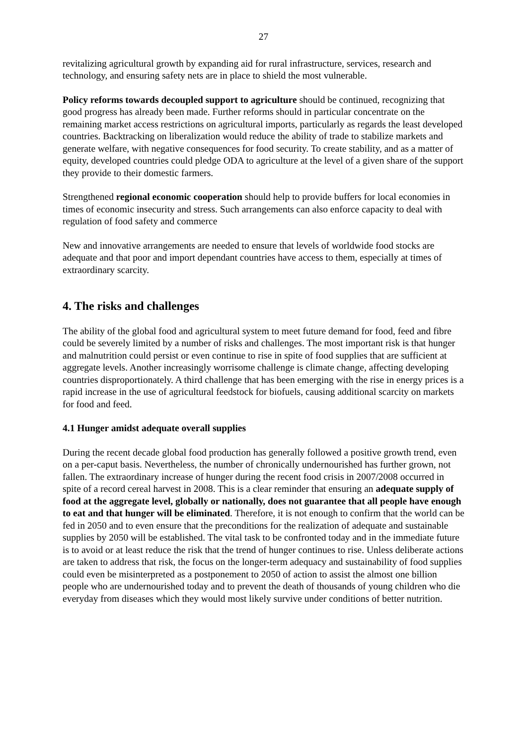27
revitalizing agricultural growth by expanding aid for rural infrastructure, services, research and technology, and ensuring safety nets are in place to shield the most vulnerable.
Policy reforms towards decoupled support to agriculture should be continued, recognizing that good progress has already been made. Further reforms should in particular concentrate on the remaining market access restrictions on agricultural imports, particularly as regards the least developed countries. Backtracking on liberalization would reduce the ability of trade to stabilize markets and generate welfare, with negative consequences for food security. To create stability, and as a matter of equity, developed countries could pledge ODA to agriculture at the level of a given share of the support they provide to their domestic farmers.
Strengthened regional economic cooperation should help to provide buffers for local economies in times of economic insecurity and stress. Such arrangements can also enforce capacity to deal with regulation of food safety and commerce
New and innovative arrangements are needed to ensure that levels of worldwide food stocks are adequate and that poor and import dependant countries have access to them, especially at times of extraordinary scarcity.
4. The risks and challenges
The ability of the global food and agricultural system to meet future demand for food, feed and fibre could be severely limited by a number of risks and challenges. The most important risk is that hunger and malnutrition could persist or even continue to rise in spite of food supplies that are sufficient at aggregate levels. Another increasingly worrisome challenge is climate change, affecting developing countries disproportionately. A third challenge that has been emerging with the rise in energy prices is a rapid increase in the use of agricultural feedstock for biofuels, causing additional scarcity on markets for food and feed.
4.1 Hunger amidst adequate overall supplies
During the recent decade global food production has generally followed a positive growth trend, even on a per-caput basis. Nevertheless, the number of chronically undernourished has further grown, not fallen. The extraordinary increase of hunger during the recent food crisis in 2007/2008 occurred in spite of a record cereal harvest in 2008. This is a clear reminder that ensuring an adequate supply of food at the aggregate level, globally or nationally, does not guarantee that all people have enough to eat and that hunger will be eliminated. Therefore, it is not enough to confirm that the world can be fed in 2050 and to even ensure that the preconditions for the realization of adequate and sustainable supplies by 2050 will be established. The vital task to be confronted today and in the immediate future is to avoid or at least reduce the risk that the trend of hunger continues to rise. Unless deliberate actions are taken to address that risk, the focus on the longer-term adequacy and sustainability of food supplies could even be misinterpreted as a postponement to 2050 of action to assist the almost one billion people who are undernourished today and to prevent the death of thousands of young children who die everyday from diseases which they would most likely survive under conditions of better nutrition.